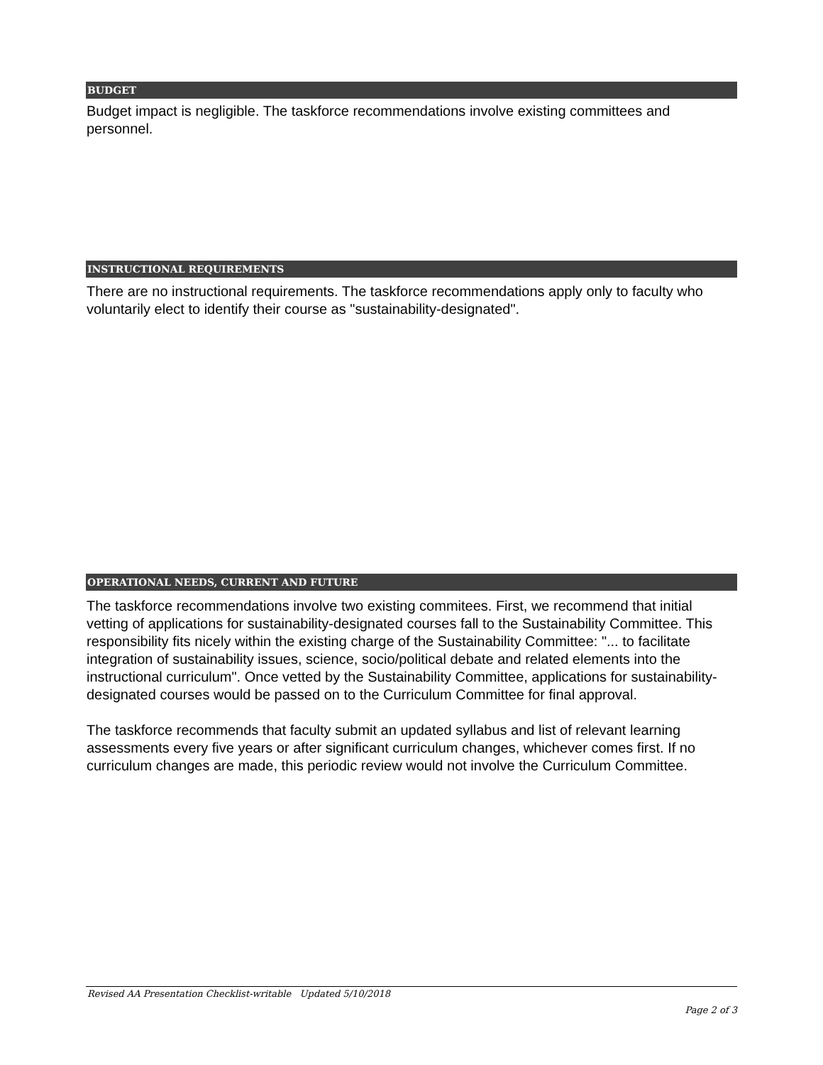BUDGET
Budget impact is negligible. The taskforce recommendations involve existing committees and personnel.
INSTRUCTIONAL REQUIREMENTS
There are no instructional requirements. The taskforce recommendations apply only to faculty who voluntarily elect to identify their course as "sustainability-designated".
OPERATIONAL NEEDS, CURRENT AND FUTURE
The taskforce recommendations involve two existing commitees. First, we recommend that initial vetting of applications for sustainability-designated courses fall to the Sustainability Committee. This responsibility fits nicely within the existing charge of the Sustainability Committee: "... to facilitate integration of sustainability issues, science, socio/political debate and related elements into the instructional curriculum". Once vetted by the Sustainability Committee, applications for sustainability-designated courses would be passed on to the Curriculum Committee for final approval.
The taskforce recommends that faculty submit an updated syllabus and list of relevant learning assessments every five years or after significant curriculum changes, whichever comes first. If no curriculum changes are made, this periodic review would not involve the Curriculum Committee.
Revised AA Presentation Checklist-writable Updated 5/10/2018
Page 2 of 3